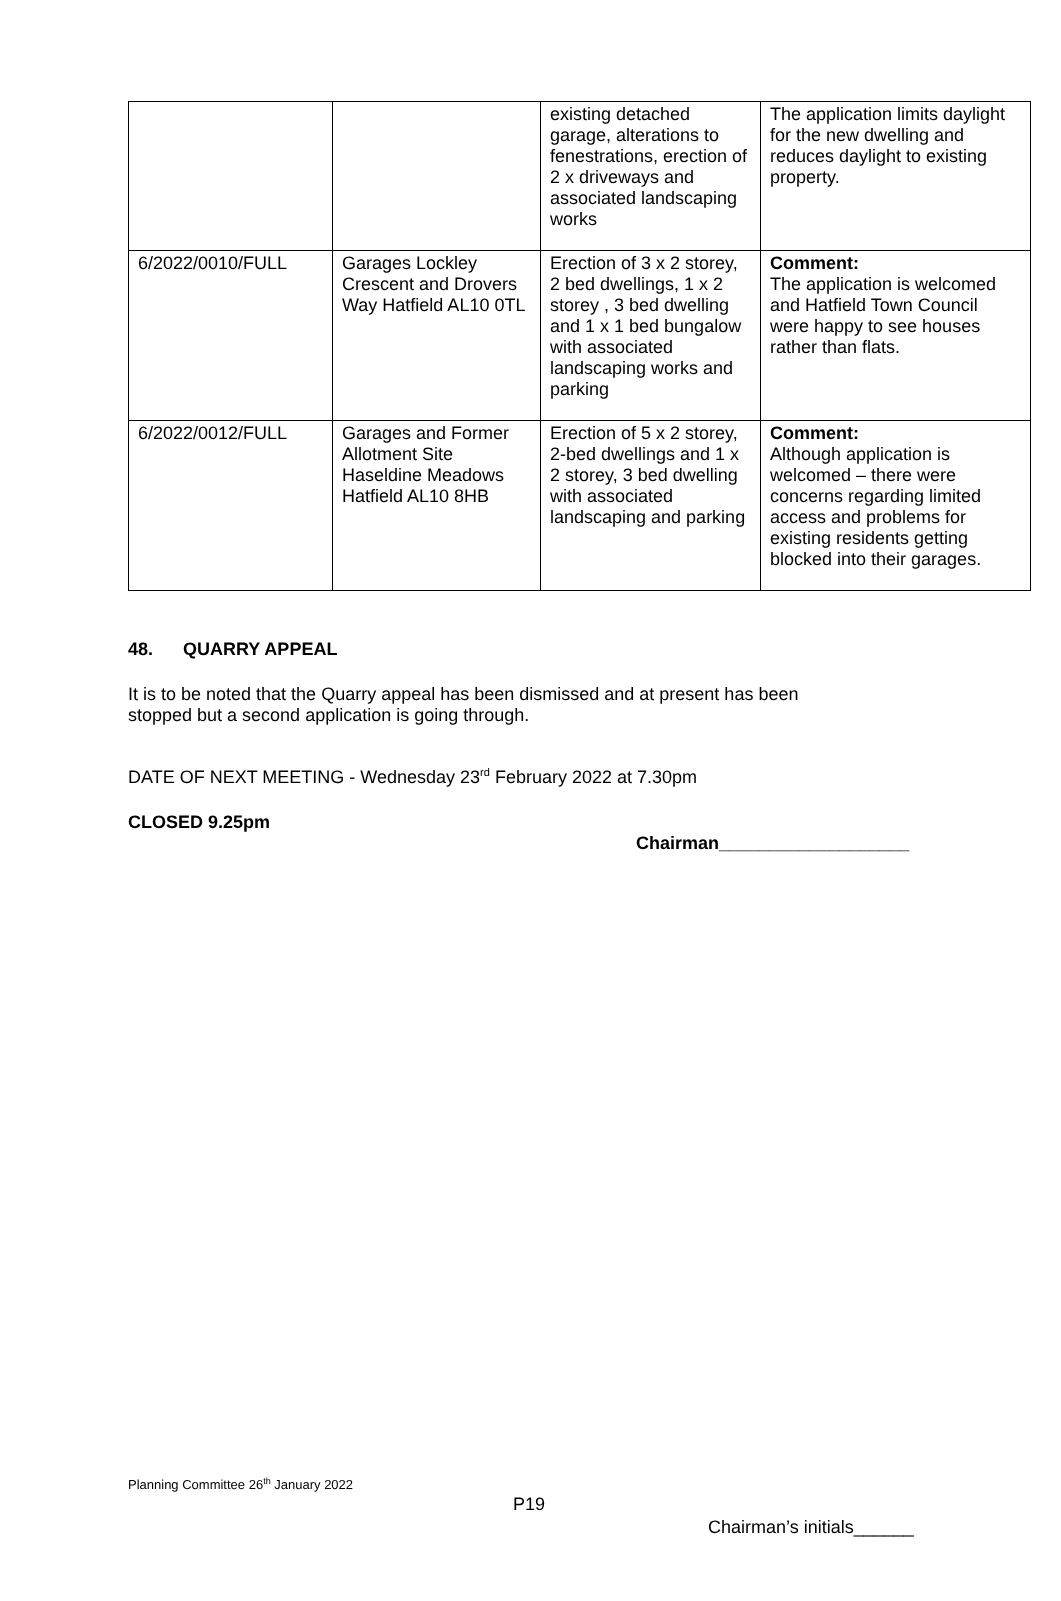| | | existing detached garage, alterations to fenestrations, erection of 2 x driveways and associated landscaping works | The application limits daylight for the new dwelling and reduces daylight to existing property. |
| 6/2022/0010/FULL | Garages Lockley Crescent and Drovers Way Hatfield AL10 0TL | Erection of 3 x 2 storey, 2 bed dwellings, 1 x 2 storey , 3 bed dwelling and 1 x 1 bed bungalow with associated landscaping works and parking | Comment: The application is welcomed and Hatfield Town Council were happy to see houses rather than flats. |
| 6/2022/0012/FULL | Garages and Former Allotment Site Haseldine Meadows Hatfield AL10 8HB | Erection of 5 x 2 storey, 2-bed dwellings and 1 x 2 storey, 3 bed dwelling with associated landscaping and parking | Comment: Although application is welcomed – there were concerns regarding limited access and problems for existing residents getting blocked into their garages. |
48. QUARRY APPEAL
It is to be noted that the Quarry appeal has been dismissed and at present has been
stopped but a second application is going through.
DATE OF NEXT MEETING - Wednesday 23<sup>rd</sup> February 2022 at 7.30pm
CLOSED 9.25pm
Chairman___________________
Planning Committee 26<sup>th</sup> January 2022
P19
Chairman’s initials______